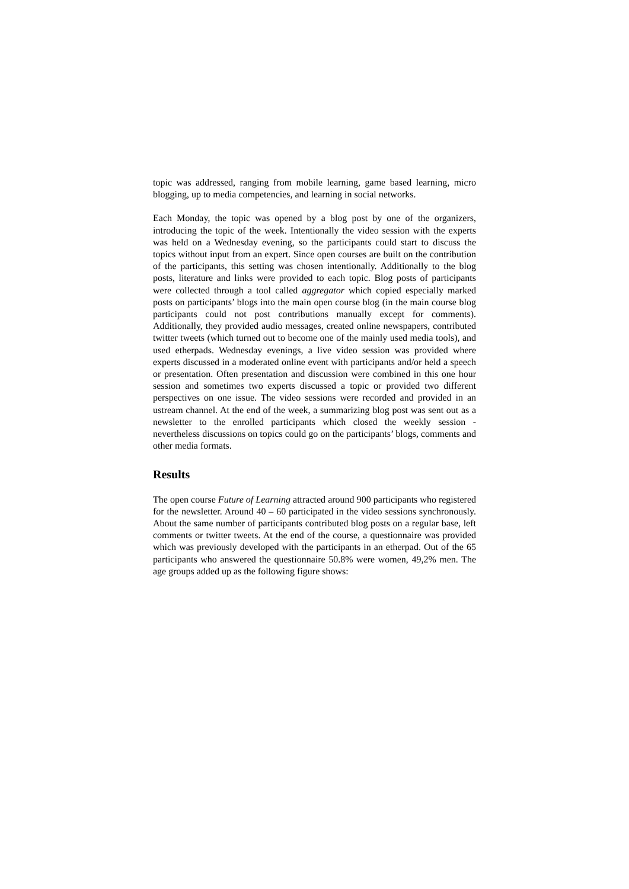topic was addressed, ranging from mobile learning, game based learning, micro blogging, up to media competencies, and learning in social networks.
Each Monday, the topic was opened by a blog post by one of the organizers, introducing the topic of the week. Intentionally the video session with the experts was held on a Wednesday evening, so the participants could start to discuss the topics without input from an expert. Since open courses are built on the contribution of the participants, this setting was chosen intentionally. Additionally to the blog posts, literature and links were provided to each topic. Blog posts of participants were collected through a tool called aggregator which copied especially marked posts on participants’ blogs into the main open course blog (in the main course blog participants could not post contributions manually except for comments). Additionally, they provided audio messages, created online newspapers, contributed twitter tweets (which turned out to become one of the mainly used media tools), and used etherpads. Wednesday evenings, a live video session was provided where experts discussed in a moderated online event with participants and/or held a speech or presentation. Often presentation and discussion were combined in this one hour session and sometimes two experts discussed a topic or provided two different perspectives on one issue. The video sessions were recorded and provided in an ustream channel. At the end of the week, a summarizing blog post was sent out as a newsletter to the enrolled participants which closed the weekly session - nevertheless discussions on topics could go on the participants’ blogs, comments and other media formats.
Results
The open course Future of Learning attracted around 900 participants who registered for the newsletter. Around 40 – 60 participated in the video sessions synchronously. About the same number of participants contributed blog posts on a regular base, left comments or twitter tweets. At the end of the course, a questionnaire was provided which was previously developed with the participants in an etherpad. Out of the 65 participants who answered the questionnaire 50.8% were women, 49,2% men. The age groups added up as the following figure shows: